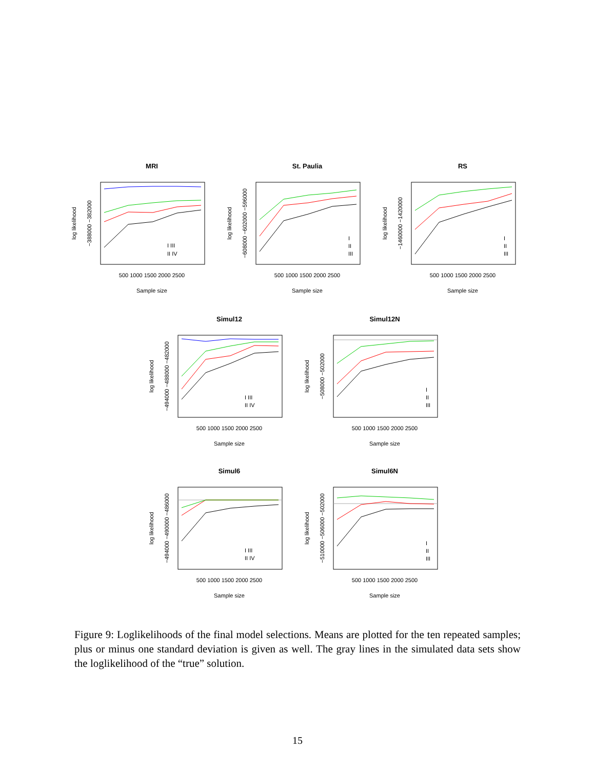MRI
500 1000 1500 2000 2500
Sample size
I III
II IV
log likelihood
−388000 −382000
St. Paulia
500 1000 1500 2000 2500
Sample size
I
II
III
log likelihood
−608000 −602000 −596000
RS
500 1000 1500 2000 2500
Sample size
I
II
III
log likelihood
−1460000 −1420000
Simul12
500 1000 1500 2000 2500
Sample size
I III
II IV
log likelihood
−494000 −488000 −482000
Simul12N
500 1000 1500 2000 2500
Sample size
I
II
III
log likelihood
−508000 −502000
Simul6
500 1000 1500 2000 2500
Sample size
I III
II IV
log likelihood
−494000 −490000 −486000
Simul6N
500 1000 1500 2000 2500
Sample size
I
II
III
log likelihood
−510000 −506000 −502000
Figure 9: Loglikelihoods of the final model selections. Means are plotted for the ten repeated samples; plus or minus one standard deviation is given as well. The gray lines in the simulated data sets show the loglikelihood of the “true” solution.
15